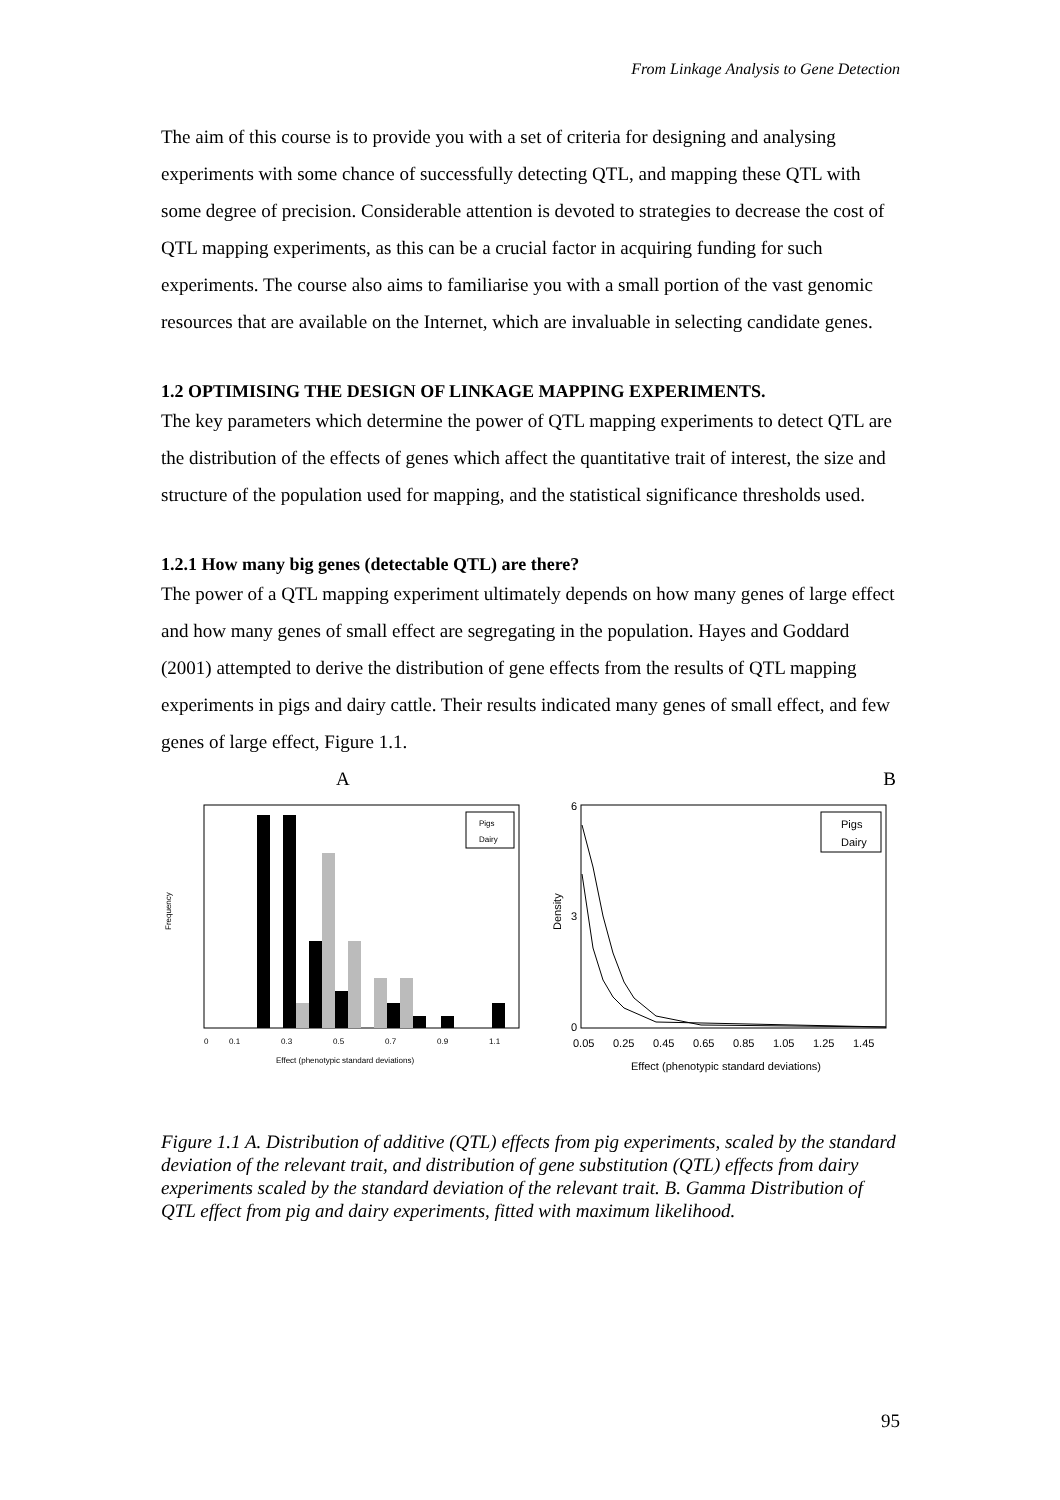From Linkage Analysis to Gene Detection
The aim of this course is to provide you with a set of criteria for designing and analysing experiments with some chance of successfully detecting QTL, and mapping these QTL with some degree of precision. Considerable attention is devoted to strategies to decrease the cost of QTL mapping experiments, as this can be a crucial factor in acquiring funding for such experiments. The course also aims to familiarise you with a small portion of the vast genomic resources that are available on the Internet, which are invaluable in selecting candidate genes.
1.2 OPTIMISING THE DESIGN OF LINKAGE MAPPING EXPERIMENTS.
The key parameters which determine the power of QTL mapping experiments to detect QTL are the distribution of the effects of genes which affect the quantitative trait of interest, the size and structure of the population used for mapping, and the statistical significance thresholds used.
1.2.1 How many big genes (detectable QTL) are there?
The power of a QTL mapping experiment ultimately depends on how many genes of large effect and how many genes of small effect are segregating in the population. Hayes and Goddard (2001) attempted to derive the distribution of gene effects from the results of QTL mapping experiments in pigs and dairy cattle. Their results indicated many genes of small effect, and few genes of large effect, Figure 1.1.
A B
Frequency
Pigs
Dairy
0
0.1
0.3
0.5
0.7
0.9
1.1
Effect (phenotypic standard deviations)
Density
Pigs
Dairy
6
3
0
0.05
0.25
0.45
0.65
0.85
1.05
1.25
1.45
Effect (phenotypic standard deviations)
Figure 1.1 A. Distribution of additive (QTL) effects from pig experiments, scaled by the standard deviation of the relevant trait, and distribution of gene substitution (QTL) effects from dairy experiments scaled by the standard deviation of the relevant trait. B. Gamma Distribution of QTL effect from pig and dairy experiments, fitted with maximum likelihood.
95